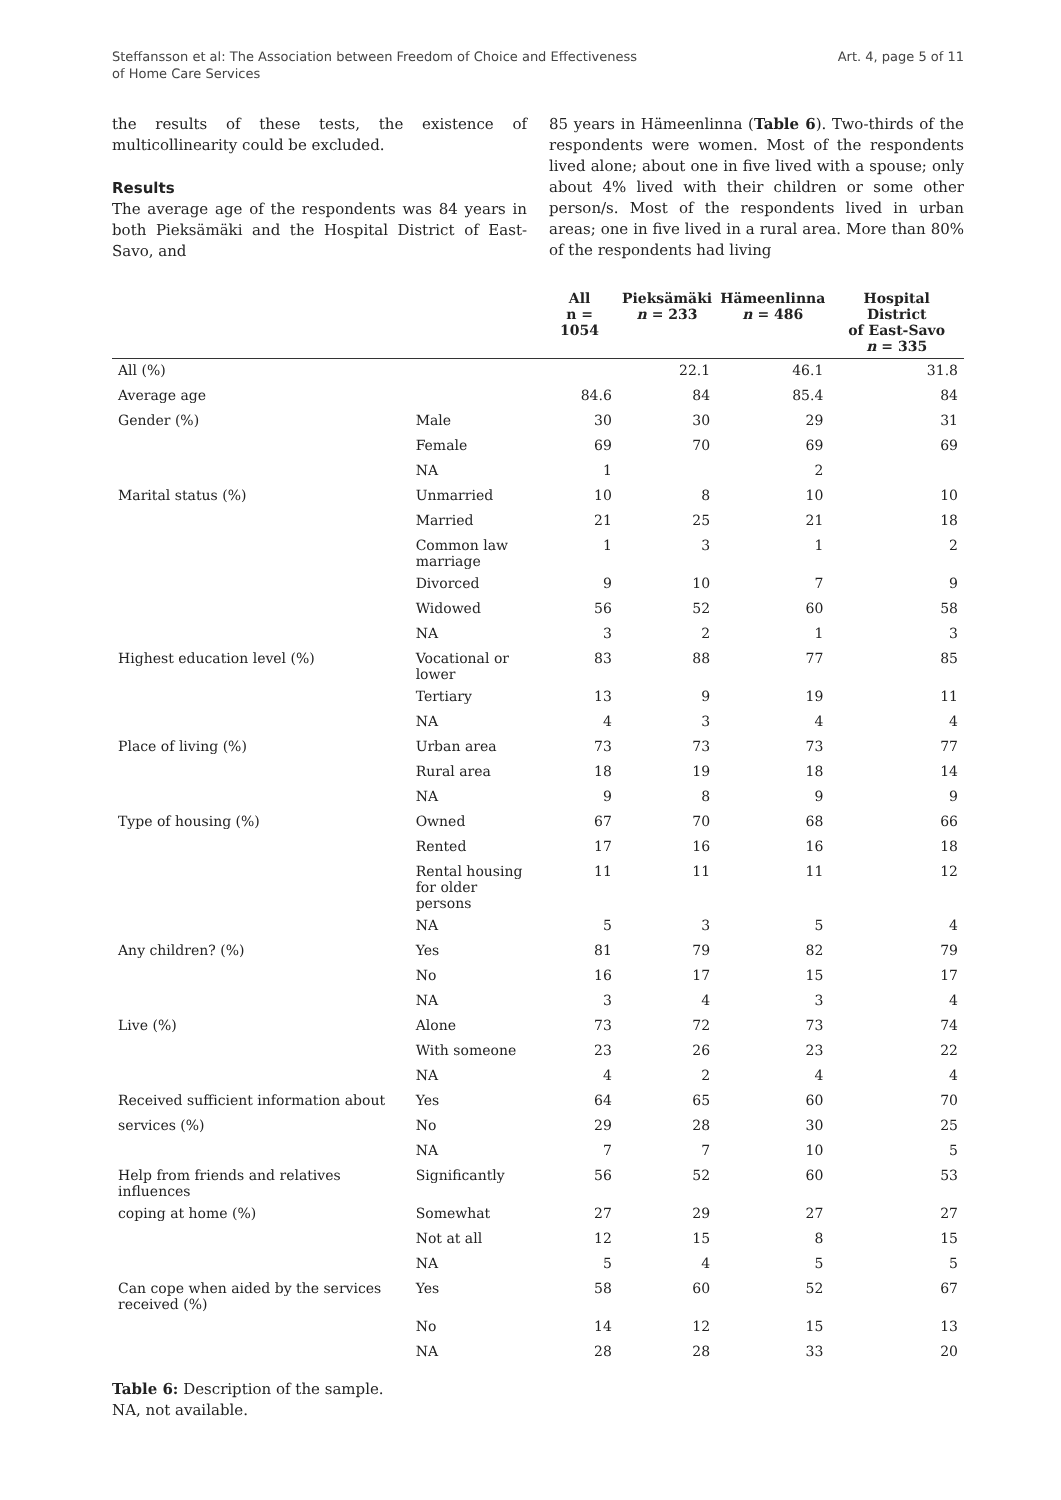Steffansson et al: The Association between Freedom of Choice and Effectiveness
of Home Care Services
Art. 4, page 5 of 11
the results of these tests, the existence of multicollinearity could be excluded.
Results
The average age of the respondents was 84 years in both Pieksämäki and the Hospital District of East-Savo, and
85 years in Hämeenlinna (Table 6). Two-thirds of the respondents were women. Most of the respondents lived alone; about one in five lived with a spouse; only about 4% lived with their children or some other person/s. Most of the respondents lived in urban areas; one in five lived in a rural area. More than 80% of the respondents had living
| | | All n = 1054 | Pieksämäki n = 233 | Hämeenlinna n = 486 | Hospital District of East-Savo n = 335 |
| --- | --- | --- | --- | --- | --- |
| All (%) | | | 22.1 | 46.1 | 31.8 |
| Average age | | 84.6 | 84 | 85.4 | 84 |
| Gender (%) | Male | 30 | 30 | 29 | 31 |
| | Female | 69 | 70 | 69 | 69 |
| | NA | 1 | | 2 | |
| Marital status (%) | Unmarried | 10 | 8 | 10 | 10 |
| | Married | 21 | 25 | 21 | 18 |
| | Common law marriage | 1 | 3 | 1 | 2 |
| | Divorced | 9 | 10 | 7 | 9 |
| | Widowed | 56 | 52 | 60 | 58 |
| | NA | 3 | 2 | 1 | 3 |
| Highest education level (%) | Vocational or lower | 83 | 88 | 77 | 85 |
| | Tertiary | 13 | 9 | 19 | 11 |
| | NA | 4 | 3 | 4 | 4 |
| Place of living (%) | Urban area | 73 | 73 | 73 | 77 |
| | Rural area | 18 | 19 | 18 | 14 |
| | NA | 9 | 8 | 9 | 9 |
| Type of housing (%) | Owned | 67 | 70 | 68 | 66 |
| | Rented | 17 | 16 | 16 | 18 |
| | Rental housing for older persons | 11 | 11 | 11 | 12 |
| | NA | 5 | 3 | 5 | 4 |
| Any children? (%) | Yes | 81 | 79 | 82 | 79 |
| | No | 16 | 17 | 15 | 17 |
| | NA | 3 | 4 | 3 | 4 |
| Live (%) | Alone | 73 | 72 | 73 | 74 |
| | With someone | 23 | 26 | 23 | 22 |
| | NA | 4 | 2 | 4 | 4 |
| Received sufficient information about | Yes | 64 | 65 | 60 | 70 |
| services (%) | No | 29 | 28 | 30 | 25 |
| | NA | 7 | 7 | 10 | 5 |
| Help from friends and relatives influences | Significantly | 56 | 52 | 60 | 53 |
| coping at home (%) | Somewhat | 27 | 29 | 27 | 27 |
| | Not at all | 12 | 15 | 8 | 15 |
| | NA | 5 | 4 | 5 | 5 |
| Can cope when aided by the services received (%) | Yes | 58 | 60 | 52 | 67 |
| | No | 14 | 12 | 15 | 13 |
| | NA | 28 | 28 | 33 | 20 |
Table 6: Description of the sample.
NA, not available.